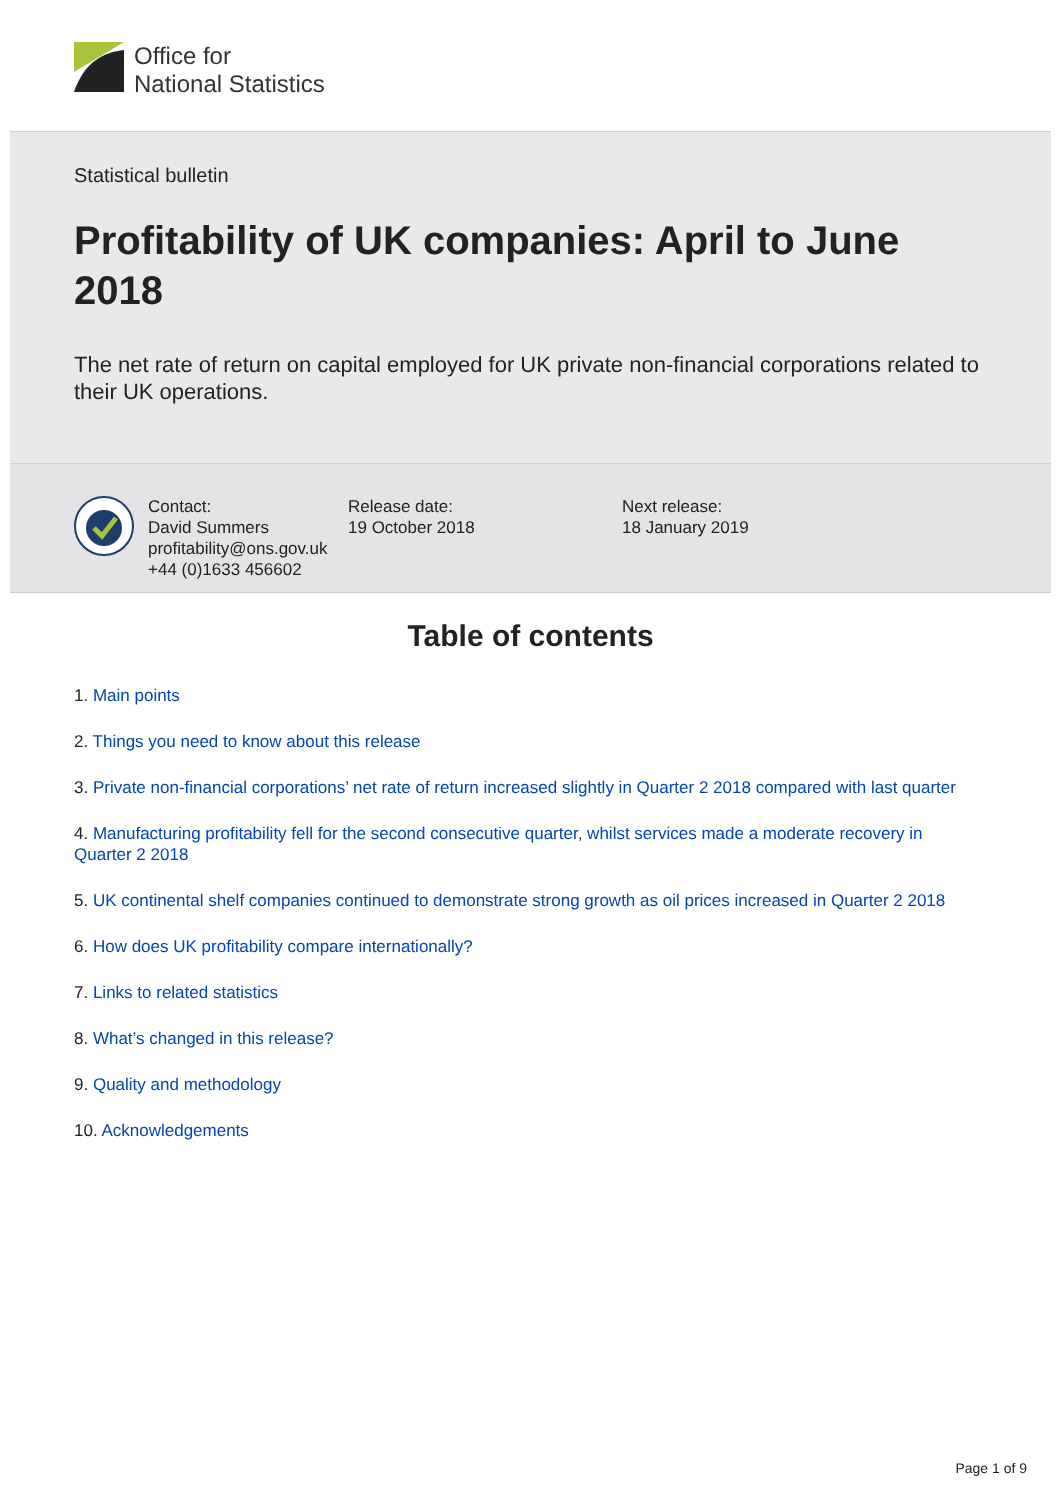Office for
National Statistics
Statistical bulletin
Profitability of UK companies: April to June 2018
The net rate of return on capital employed for UK private non-financial corporations related to their UK operations.
Contact:
David Summers
profitability@ons.gov.uk
+44 (0)1633 456602
Release date:
19 October 2018
Next release:
18 January 2019
Table of contents
1. Main points
2. Things you need to know about this release
3. Private non-financial corporations’ net rate of return increased slightly in Quarter 2 2018 compared with last quarter
4. Manufacturing profitability fell for the second consecutive quarter, whilst services made a moderate recovery in Quarter 2 2018
5. UK continental shelf companies continued to demonstrate strong growth as oil prices increased in Quarter 2 2018
6. How does UK profitability compare internationally?
7. Links to related statistics
8. What’s changed in this release?
9. Quality and methodology
10. Acknowledgements
Page 1 of 9